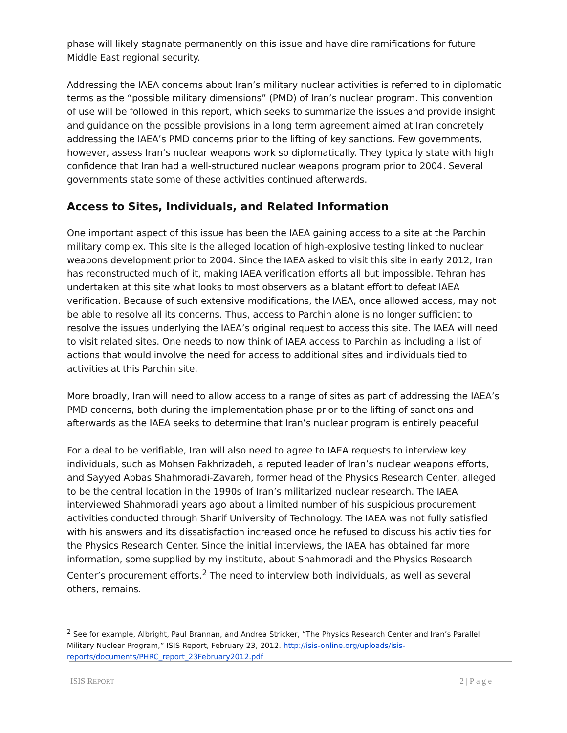phase will likely stagnate permanently on this issue and have dire ramifications for future Middle East regional security.
Addressing the IAEA concerns about Iran’s military nuclear activities is referred to in diplomatic terms as the “possible military dimensions” (PMD) of Iran’s nuclear program. This convention of use will be followed in this report, which seeks to summarize the issues and provide insight and guidance on the possible provisions in a long term agreement aimed at Iran concretely addressing the IAEA’s PMD concerns prior to the lifting of key sanctions. Few governments, however, assess Iran’s nuclear weapons work so diplomatically. They typically state with high confidence that Iran had a well-structured nuclear weapons program prior to 2004. Several governments state some of these activities continued afterwards.
Access to Sites, Individuals, and Related Information
One important aspect of this issue has been the IAEA gaining access to a site at the Parchin military complex. This site is the alleged location of high-explosive testing linked to nuclear weapons development prior to 2004. Since the IAEA asked to visit this site in early 2012, Iran has reconstructed much of it, making IAEA verification efforts all but impossible. Tehran has undertaken at this site what looks to most observers as a blatant effort to defeat IAEA verification. Because of such extensive modifications, the IAEA, once allowed access, may not be able to resolve all its concerns. Thus, access to Parchin alone is no longer sufficient to resolve the issues underlying the IAEA’s original request to access this site. The IAEA will need to visit related sites. One needs to now think of IAEA access to Parchin as including a list of actions that would involve the need for access to additional sites and individuals tied to activities at this Parchin site.
More broadly, Iran will need to allow access to a range of sites as part of addressing the IAEA’s PMD concerns, both during the implementation phase prior to the lifting of sanctions and afterwards as the IAEA seeks to determine that Iran’s nuclear program is entirely peaceful.
For a deal to be verifiable, Iran will also need to agree to IAEA requests to interview key individuals, such as Mohsen Fakhrizadeh, a reputed leader of Iran’s nuclear weapons efforts, and Sayyed Abbas Shahmoradi-Zavareh, former head of the Physics Research Center, alleged to be the central location in the 1990s of Iran’s militarized nuclear research. The IAEA interviewed Shahmoradi years ago about a limited number of his suspicious procurement activities conducted through Sharif University of Technology. The IAEA was not fully satisfied with his answers and its dissatisfaction increased once he refused to discuss his activities for the Physics Research Center. Since the initial interviews, the IAEA has obtained far more information, some supplied by my institute, about Shahmoradi and the Physics Research Center’s procurement efforts.<sup>2</sup> The need to interview both individuals, as well as several others, remains.
<sup>2</sup> See for example, Albright, Paul Brannan, and Andrea Stricker, “The Physics Research Center and Iran’s Parallel Military Nuclear Program,” ISIS Report, February 23, 2012. http://isis-online.org/uploads/isis-reports/documents/PHRC_report_23February2012.pdf
ISIS REPORT 2 | P a g e